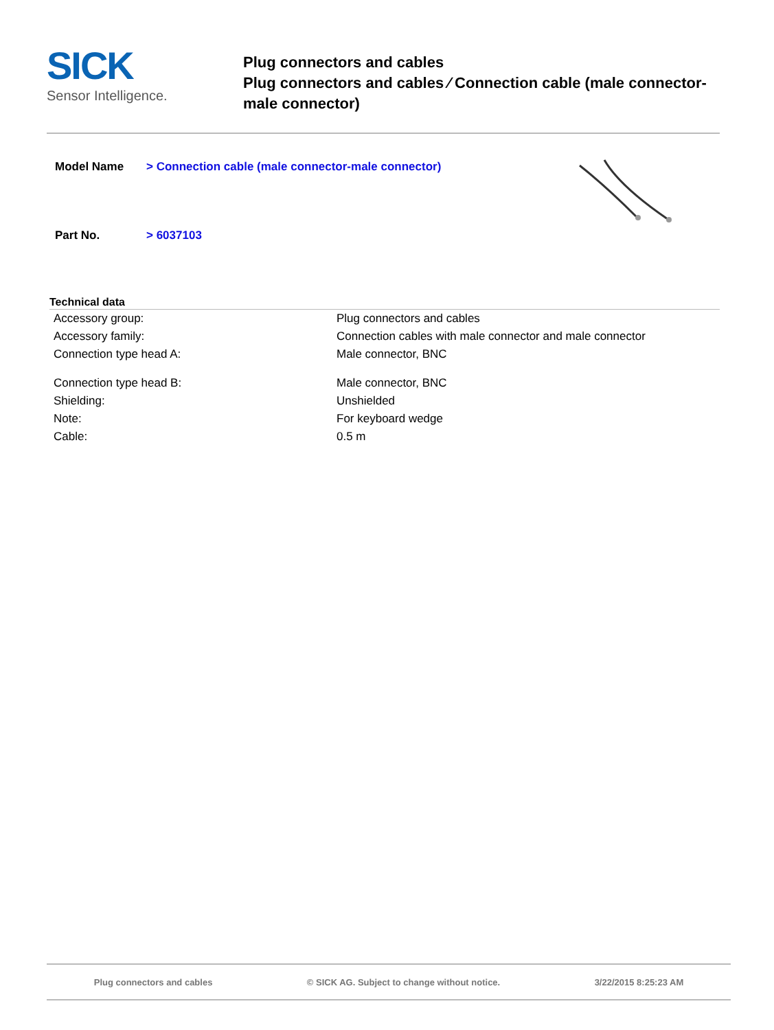SICK
Sensor Intelligence.
Plug connectors and cables
Plug connectors and cables ⁄ Connection cable (male connector-male connector)
| Model Name | > Connection cable (male connector-male connector) |
| Part No. | > 6037103 |
Technical data
| Accessory group: | Plug connectors and cables |
| Accessory family: | Connection cables with male connector and male connector |
| Connection type head A: | Male connector, BNC |
| Connection type head B: | Male connector, BNC |
| Shielding: | Unshielded |
| Note: | For keyboard wedge |
| Cable: | 0.5 m |
Plug connectors and cables © SICK AG. Subject to change without notice. 3/22/2015 8:25:23 AM